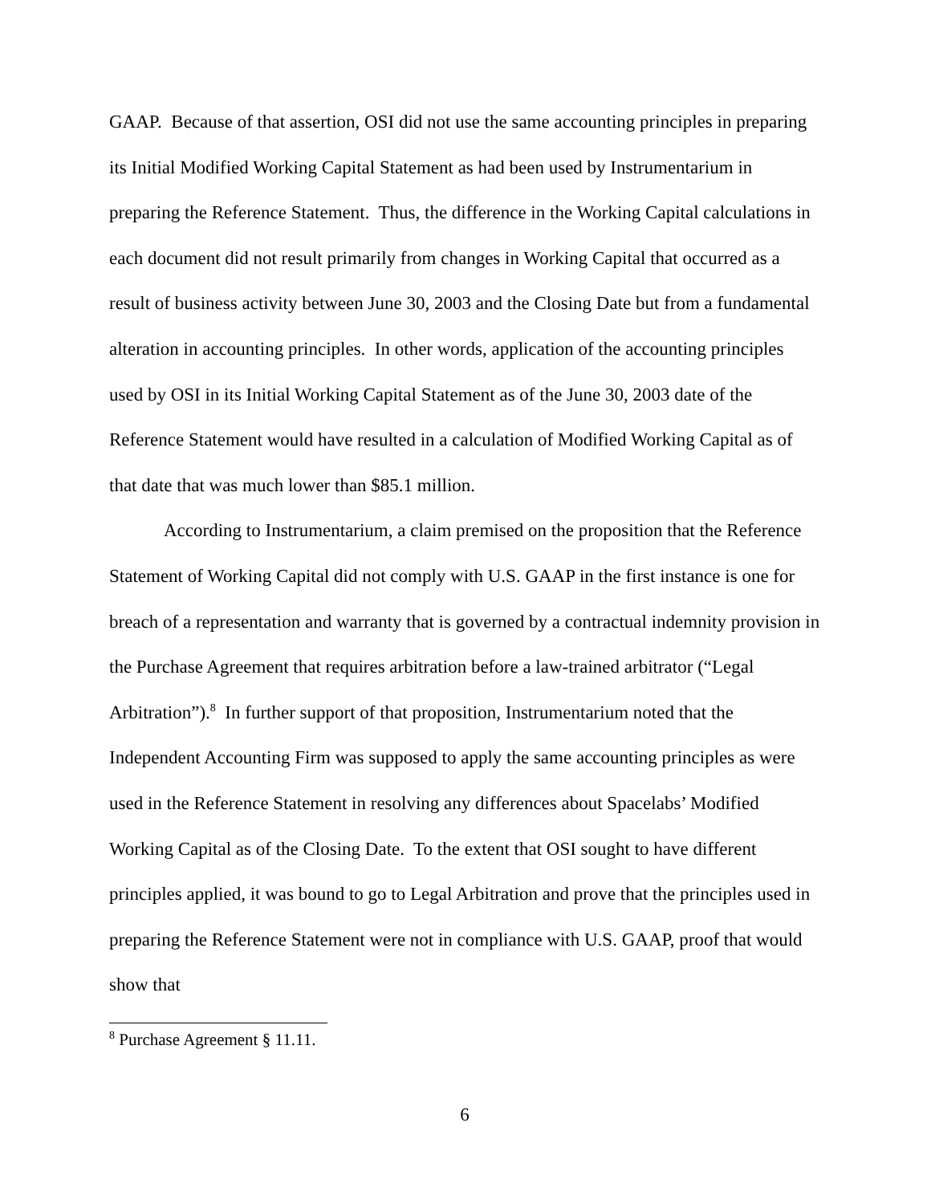GAAP. Because of that assertion, OSI did not use the same accounting principles in preparing its Initial Modified Working Capital Statement as had been used by Instrumentarium in preparing the Reference Statement. Thus, the difference in the Working Capital calculations in each document did not result primarily from changes in Working Capital that occurred as a result of business activity between June 30, 2003 and the Closing Date but from a fundamental alteration in accounting principles. In other words, application of the accounting principles used by OSI in its Initial Working Capital Statement as of the June 30, 2003 date of the Reference Statement would have resulted in a calculation of Modified Working Capital as of that date that was much lower than $85.1 million.
According to Instrumentarium, a claim premised on the proposition that the Reference Statement of Working Capital did not comply with U.S. GAAP in the first instance is one for breach of a representation and warranty that is governed by a contractual indemnity provision in the Purchase Agreement that requires arbitration before a law-trained arbitrator (“Legal Arbitration”).<sup>8</sup> In further support of that proposition, Instrumentarium noted that the Independent Accounting Firm was supposed to apply the same accounting principles as were used in the Reference Statement in resolving any differences about Spacelabs’ Modified Working Capital as of the Closing Date. To the extent that OSI sought to have different principles applied, it was bound to go to Legal Arbitration and prove that the principles used in preparing the Reference Statement were not in compliance with U.S. GAAP, proof that would show that
<sup>8</sup> Purchase Agreement § 11.11.
6